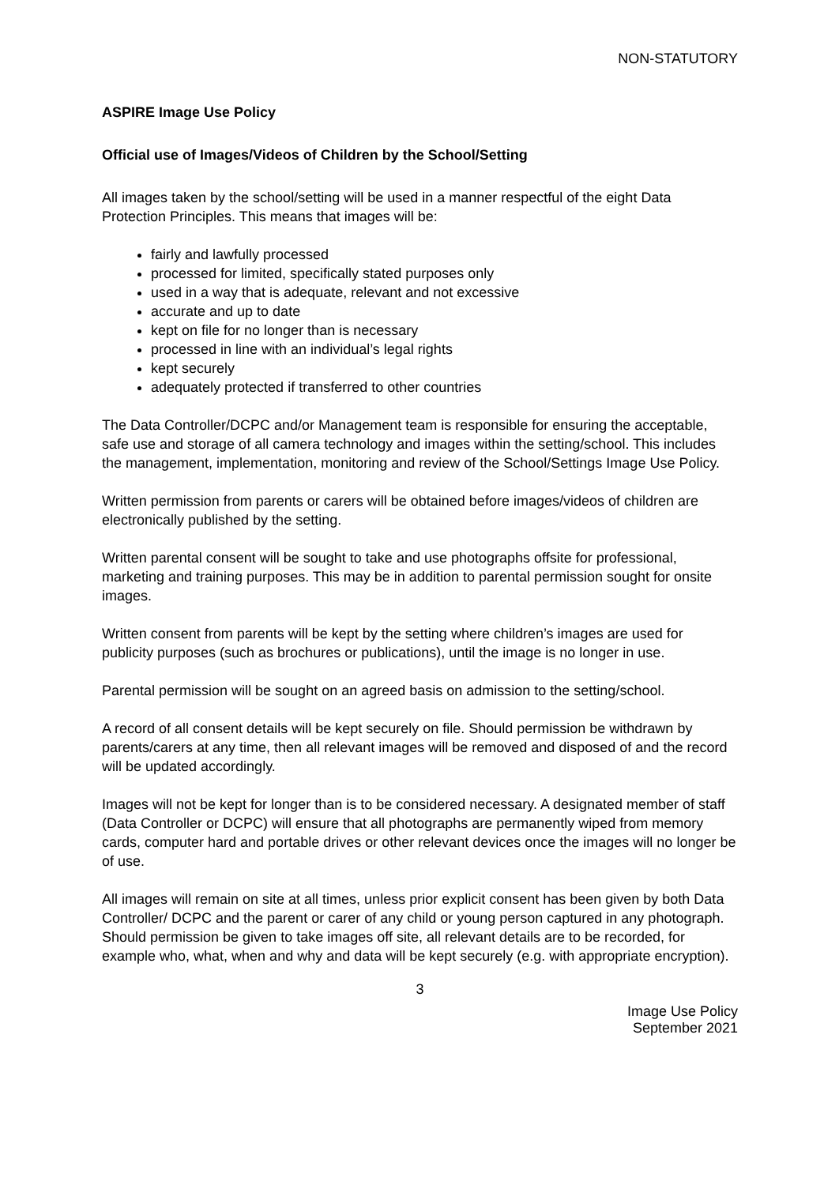NON-STATUTORY
ASPIRE Image Use Policy
Official use of Images/Videos of Children by the School/Setting
All images taken by the school/setting will be used in a manner respectful of the eight Data Protection Principles. This means that images will be:
fairly and lawfully processed
processed for limited, specifically stated purposes only
used in a way that is adequate, relevant and not excessive
accurate and up to date
kept on file for no longer than is necessary
processed in line with an individual’s legal rights
kept securely
adequately protected if transferred to other countries
The Data Controller/DCPC and/or Management team is responsible for ensuring the acceptable, safe use and storage of all camera technology and images within the setting/school. This includes the management, implementation, monitoring and review of the School/Settings Image Use Policy.
Written permission from parents or carers will be obtained before images/videos of children are electronically published by the setting.
Written parental consent will be sought to take and use photographs offsite for professional, marketing and training purposes. This may be in addition to parental permission sought for onsite images.
Written consent from parents will be kept by the setting where children’s images are used for publicity purposes (such as brochures or publications), until the image is no longer in use.
Parental permission will be sought on an agreed basis on admission to the setting/school.
A record of all consent details will be kept securely on file. Should permission be withdrawn by parents/carers at any time, then all relevant images will be removed and disposed of and the record will be updated accordingly.
Images will not be kept for longer than is to be considered necessary. A designated member of staff (Data Controller or DCPC) will ensure that all photographs are permanently wiped from memory cards, computer hard and portable drives or other relevant devices once the images will no longer be of use.
All images will remain on site at all times, unless prior explicit consent has been given by both Data Controller/ DCPC and the parent or carer of any child or young person captured in any photograph. Should permission be given to take images off site, all relevant details are to be recorded, for example who, what, when and why and data will be kept securely (e.g. with appropriate encryption).
3
Image Use Policy
September 2021